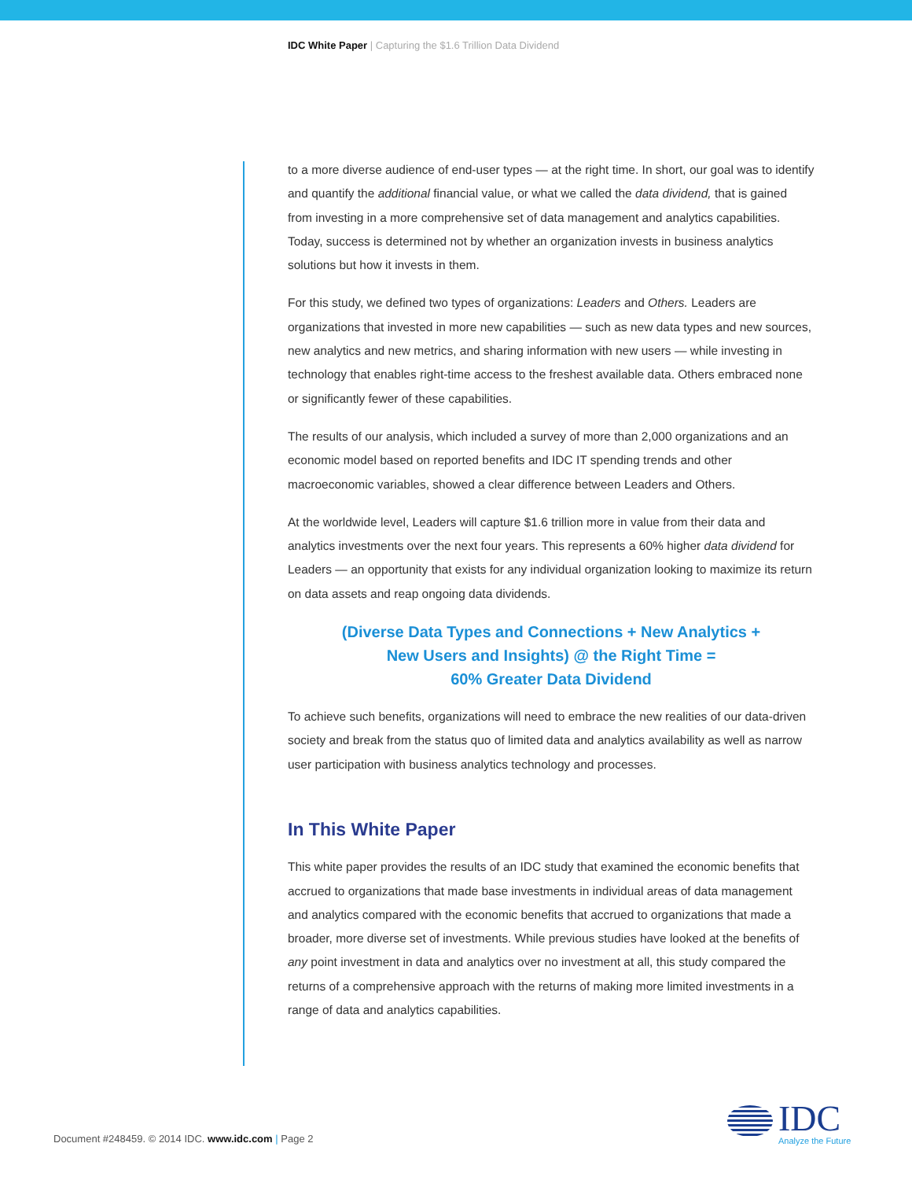IDC White Paper | Capturing the $1.6 Trillion Data Dividend
to a more diverse audience of end-user types — at the right time. In short, our goal was to identify and quantify the additional financial value, or what we called the data dividend, that is gained from investing in a more comprehensive set of data management and analytics capabilities. Today, success is determined not by whether an organization invests in business analytics solutions but how it invests in them.
For this study, we defined two types of organizations: Leaders and Others. Leaders are organizations that invested in more new capabilities — such as new data types and new sources, new analytics and new metrics, and sharing information with new users — while investing in technology that enables right-time access to the freshest available data. Others embraced none or significantly fewer of these capabilities.
The results of our analysis, which included a survey of more than 2,000 organizations and an economic model based on reported benefits and IDC IT spending trends and other macroeconomic variables, showed a clear difference between Leaders and Others.
At the worldwide level, Leaders will capture $1.6 trillion more in value from their data and analytics investments over the next four years. This represents a 60% higher data dividend for Leaders — an opportunity that exists for any individual organization looking to maximize its return on data assets and reap ongoing data dividends.
(Diverse Data Types and Connections + New Analytics +
New Users and Insights) @ the Right Time =
60% Greater Data Dividend
To achieve such benefits, organizations will need to embrace the new realities of our data-driven society and break from the status quo of limited data and analytics availability as well as narrow user participation with business analytics technology and processes.
In This White Paper
This white paper provides the results of an IDC study that examined the economic benefits that accrued to organizations that made base investments in individual areas of data management and analytics compared with the economic benefits that accrued to organizations that made a broader, more diverse set of investments. While previous studies have looked at the benefits of any point investment in data and analytics over no investment at all, this study compared the returns of a comprehensive approach with the returns of making more limited investments in a range of data and analytics capabilities.
Document #248459. © 2014 IDC. www.idc.com | Page 2
IDC
Analyze the Future